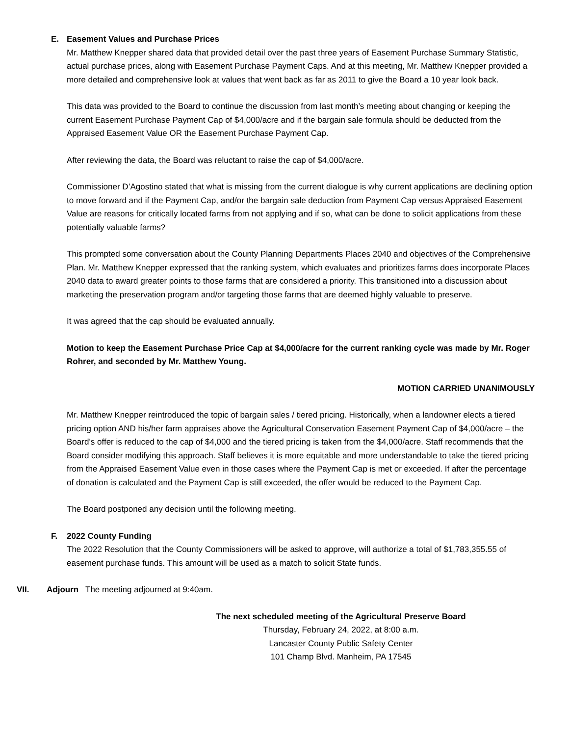E. Easement Values and Purchase Prices
Mr. Matthew Knepper shared data that provided detail over the past three years of Easement Purchase Summary Statistic, actual purchase prices, along with Easement Purchase Payment Caps. And at this meeting, Mr. Matthew Knepper provided a more detailed and comprehensive look at values that went back as far as 2011 to give the Board a 10 year look back.
This data was provided to the Board to continue the discussion from last month’s meeting about changing or keeping the current Easement Purchase Payment Cap of $4,000/acre and if the bargain sale formula should be deducted from the Appraised Easement Value OR the Easement Purchase Payment Cap.
After reviewing the data, the Board was reluctant to raise the cap of $4,000/acre.
Commissioner D’Agostino stated that what is missing from the current dialogue is why current applications are declining option to move forward and if the Payment Cap, and/or the bargain sale deduction from Payment Cap versus Appraised Easement Value are reasons for critically located farms from not applying and if so, what can be done to solicit applications from these potentially valuable farms?
This prompted some conversation about the County Planning Departments Places 2040 and objectives of the Comprehensive Plan. Mr. Matthew Knepper expressed that the ranking system, which evaluates and prioritizes farms does incorporate Places 2040 data to award greater points to those farms that are considered a priority. This transitioned into a discussion about marketing the preservation program and/or targeting those farms that are deemed highly valuable to preserve.
It was agreed that the cap should be evaluated annually.
Motion to keep the Easement Purchase Price Cap at $4,000/acre for the current ranking cycle was made by Mr. Roger Rohrer, and seconded by Mr. Matthew Young.
MOTION CARRIED UNANIMOUSLY
Mr. Matthew Knepper reintroduced the topic of bargain sales / tiered pricing. Historically, when a landowner elects a tiered pricing option AND his/her farm appraises above the Agricultural Conservation Easement Payment Cap of $4,000/acre – the Board’s offer is reduced to the cap of $4,000 and the tiered pricing is taken from the $4,000/acre. Staff recommends that the Board consider modifying this approach. Staff believes it is more equitable and more understandable to take the tiered pricing from the Appraised Easement Value even in those cases where the Payment Cap is met or exceeded. If after the percentage of donation is calculated and the Payment Cap is still exceeded, the offer would be reduced to the Payment Cap.
The Board postponed any decision until the following meeting.
F. 2022 County Funding
The 2022 Resolution that the County Commissioners will be asked to approve, will authorize a total of $1,783,355.55 of easement purchase funds. This amount will be used as a match to solicit State funds.
VII. Adjourn The meeting adjourned at 9:40am.
The next scheduled meeting of the Agricultural Preserve Board
Thursday, February 24, 2022, at 8:00 a.m.
Lancaster County Public Safety Center
101 Champ Blvd. Manheim, PA 17545